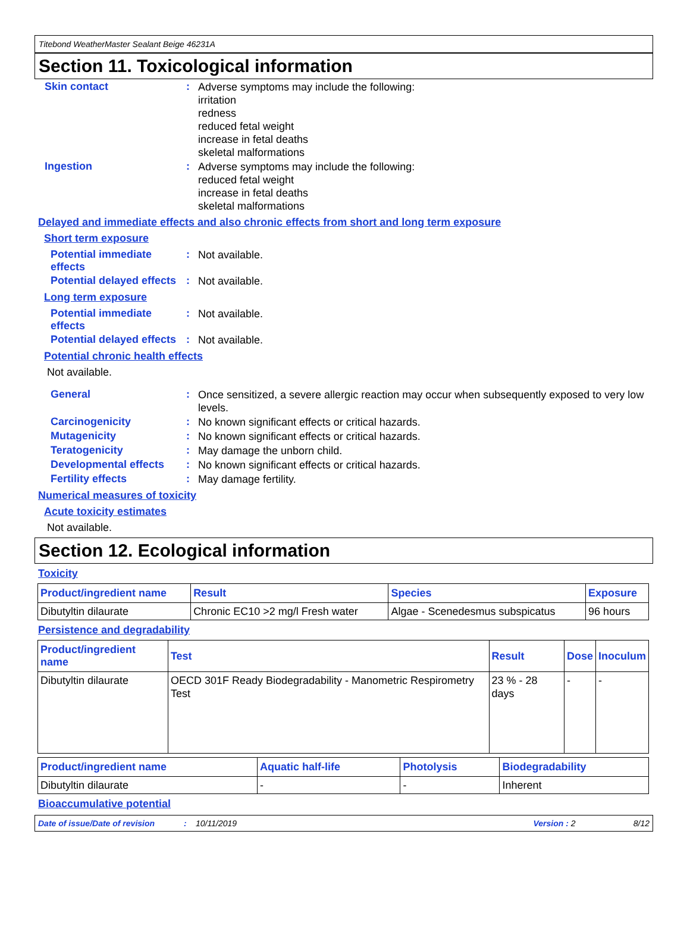Titebond WeatherMaster Sealant Beige 46231A
Section 11. Toxicological information
Skin contact :
Adverse symptoms may include the following:
irritation
redness
reduced fetal weight
increase in fetal deaths
skeletal malformations
Ingestion :
Adverse symptoms may include the following:
reduced fetal weight
increase in fetal deaths
skeletal malformations
Delayed and immediate effects and also chronic effects from short and long term exposure
Short term exposure
Potential immediate effects
:
Not available.
Potential delayed effects
:
Not available.
Long term exposure
Potential immediate effects
:
Not available.
Potential delayed effects
:
Not available.
Potential chronic health effects
Not available.
General :
Once sensitized, a severe allergic reaction may occur when subsequently exposed to very low levels.
Carcinogenicity :
No known significant effects or critical hazards.
Mutagenicity :
No known significant effects or critical hazards.
Teratogenicity :
May damage the unborn child.
Developmental effects :
No known significant effects or critical hazards.
Fertility effects :
May damage fertility.
Numerical measures of toxicity
Acute toxicity estimates
Not available.
Section 12. Ecological information
Toxicity
| Product/ingredient name | Result | Species | Exposure |
| --- | --- | --- | --- |
| Dibutyltin dilaurate | Chronic EC10 >2 mg/l Fresh water | Algae - Scenedesmus subspicatus | 96 hours |
Persistence and degradability
| Product/ingredient name | Test | Result | Dose | Inoculum |
| --- | --- | --- | --- | --- |
| Dibutyltin dilaurate | OECD 301F Ready Biodegradability - Manometric Respirometry Test | 23 % - 28 days | - | - |
| Product/ingredient name | Aquatic half-life | Photolysis | Biodegradability |
| --- | --- | --- | --- |
| Dibutyltin dilaurate | - | - | Inherent |
Bioaccumulative potential
Date of issue/Date of revision: 10/11/2019 Version : 2 8/12